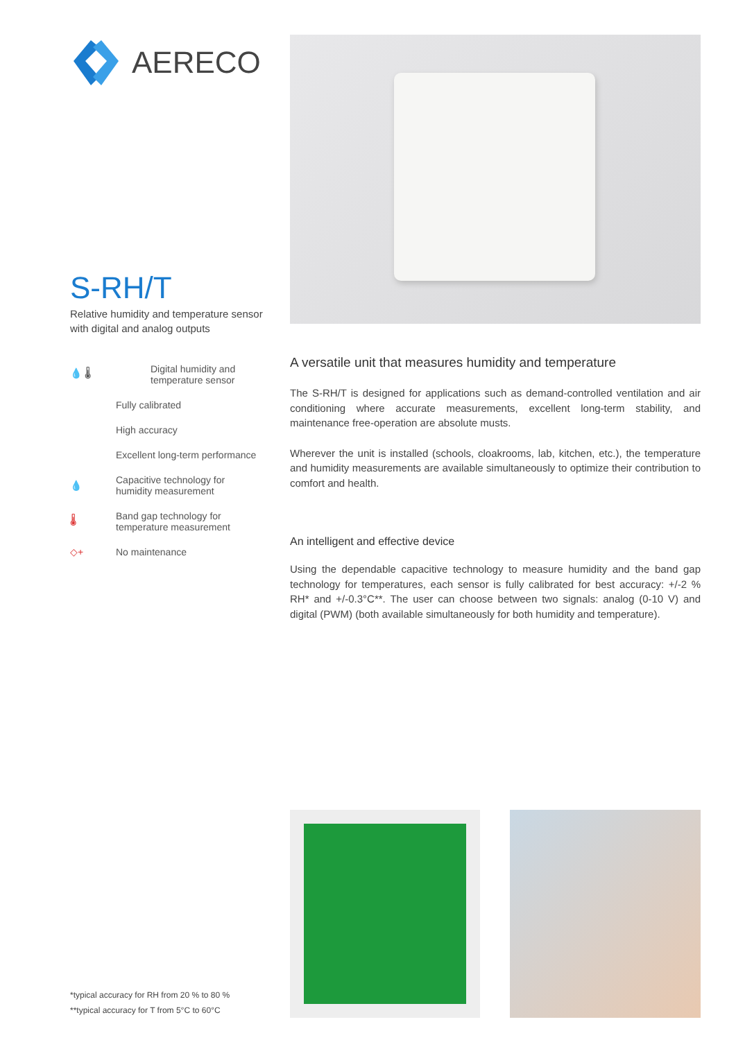AERECO
S-RH/T
Relative humidity and temperature sensor
with digital and analog outputs
💧 🌡
Digital humidity and
temperature sensor
Fully calibrated
High accuracy
Excellent long-term performance
💧
Capacitive technology for
humidity measurement
🌡
Band gap technology for
temperature measurement
◇+
No maintenance
A versatile unit that measures humidity and temperature
The S-RH/T is designed for applications such as demand-controlled ventilation and air conditioning where accurate measurements, excellent long-term stability, and maintenance free-operation are absolute musts.
Wherever the unit is installed (schools, cloakrooms, lab, kitchen, etc.), the temperature and humidity measurements are available simultaneously to optimize their contribution to comfort and health.
An intelligent and effective device
Using the dependable capacitive technology to measure humidity and the band gap technology for temperatures, each sensor is fully calibrated for best accuracy: +/-2 % RH* and +/-0.3°C**. The user can choose between two signals: analog (0-10 V) and digital (PWM) (both available simultaneously for both humidity and temperature).
*typical accuracy for RH from 20 % to 80 %
**typical accuracy for T from 5°C to 60°C